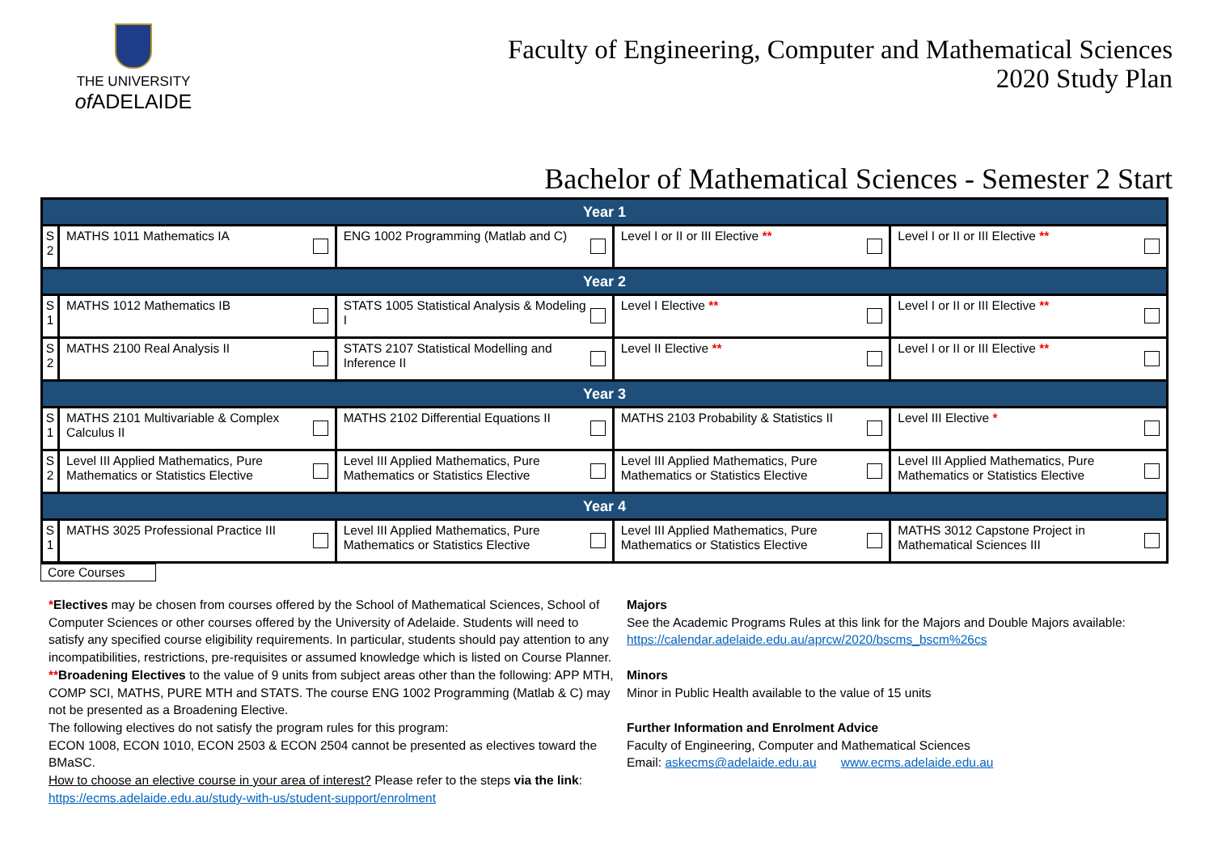THE UNIVERSITY
of ADELAIDE
Faculty of Engineering, Computer and Mathematical Sciences
2020 Study Plan
Bachelor of Mathematical Sciences - Semester 2 Start
| Year 1 | | | | |
| --- | --- | --- | --- | --- |
| S 2 | MATHS 1011 Mathematics IA | ENG 1002 Programming (Matlab and C) | Level I or II or III Elective ** | Level I or II or III Elective ** |
| Year 2 | | | | |
| S 1 | MATHS 1012 Mathematics IB | STATS 1005 Statistical Analysis & Modeling I | Level I Elective ** | Level I or II or III Elective ** |
| S 2 | MATHS 2100 Real Analysis II | STATS 2107 Statistical Modelling and Inference II | Level II Elective ** | Level I or II or III Elective ** |
| Year 3 | | | | |
| S 1 | MATHS 2101 Multivariable & Complex Calculus II | MATHS 2102 Differential Equations II | MATHS 2103 Probability & Statistics II | Level III Elective * |
| S 2 | Level III Applied Mathematics, Pure Mathematics or Statistics Elective | Level III Applied Mathematics, Pure Mathematics or Statistics Elective | Level III Applied Mathematics, Pure Mathematics or Statistics Elective | Level III Applied Mathematics, Pure Mathematics or Statistics Elective |
| Year 4 | | | | |
| S 1 | MATHS 3025 Professional Practice III | Level III Applied Mathematics, Pure Mathematics or Statistics Elective | Level III Applied Mathematics, Pure Mathematics or Statistics Elective | MATHS 3012 Capstone Project in Mathematical Sciences III |
Core Courses
*Electives may be chosen from courses offered by the School of Mathematical Sciences, School of Computer Sciences or other courses offered by the University of Adelaide. Students will need to satisfy any specified course eligibility requirements. In particular, students should pay attention to any incompatibilities, restrictions, pre-requisites or assumed knowledge which is listed on Course Planner.
**Broadening Electives to the value of 9 units from subject areas other than the following: APP MTH, COMP SCI, MATHS, PURE MTH and STATS. The course ENG 1002 Programming (Matlab & C) may not be presented as a Broadening Elective.
The following electives do not satisfy the program rules for this program:
ECON 1008, ECON 1010, ECON 2503 & ECON 2504 cannot be presented as electives toward the BMaSC.
How to choose an elective course in your area of interest? Please refer to the steps via the link: https://ecms.adelaide.edu.au/study-with-us/student-support/enrolment
Majors
See the Academic Programs Rules at this link for the Majors and Double Majors available:
https://calendar.adelaide.edu.au/aprcw/2020/bscms_bscm%26cs
Minors
Minor in Public Health available to the value of 15 units
Further Information and Enrolment Advice
Faculty of Engineering, Computer and Mathematical Sciences
Email: askecms@adelaide.edu.au www.ecms.adelaide.edu.au